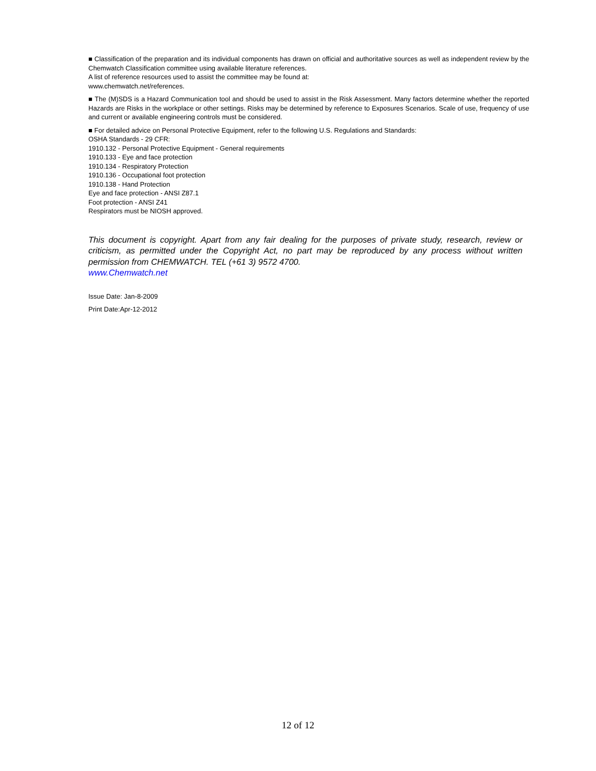■ Classification of the preparation and its individual components has drawn on official and authoritative sources as well as independent review by the Chemwatch Classification committee using available literature references.
A list of reference resources used to assist the committee may be found at:
www.chemwatch.net/references.
■ The (M)SDS is a Hazard Communication tool and should be used to assist in the Risk Assessment. Many factors determine whether the reported Hazards are Risks in the workplace or other settings. Risks may be determined by reference to Exposures Scenarios. Scale of use, frequency of use and current or available engineering controls must be considered.
■ For detailed advice on Personal Protective Equipment, refer to the following U.S. Regulations and Standards:
OSHA Standards - 29 CFR:
1910.132 - Personal Protective Equipment - General requirements
1910.133 - Eye and face protection
1910.134 - Respiratory Protection
1910.136 - Occupational foot protection
1910.138 - Hand Protection
Eye and face protection - ANSI Z87.1
Foot protection - ANSI Z41
Respirators must be NIOSH approved.
This document is copyright. Apart from any fair dealing for the purposes of private study, research, review or criticism, as permitted under the Copyright Act, no part may be reproduced by any process without written permission from CHEMWATCH. TEL (+61 3) 9572 4700.
www.Chemwatch.net
Issue Date: Jan-8-2009
Print Date:Apr-12-2012
12 of 12